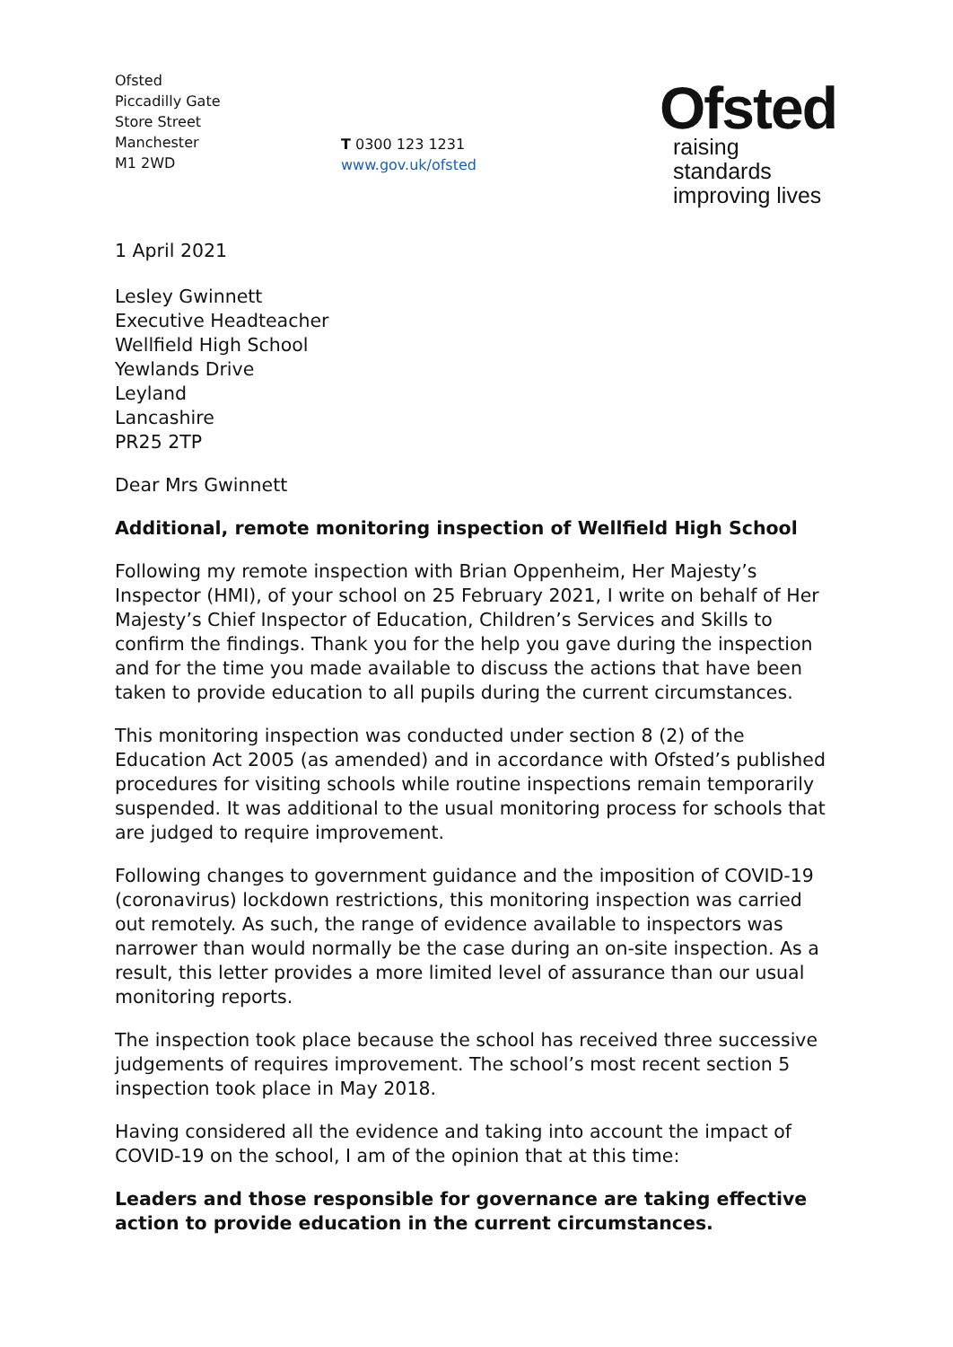Ofsted
Piccadilly Gate
Store Street
Manchester
M1 2WD
T 0300 123 1231
www.gov.uk/ofsted
Ofsted
raising standards
improving lives
1 April 2021
Lesley Gwinnett
Executive Headteacher
Wellfield High School
Yewlands Drive
Leyland
Lancashire
PR25 2TP
Dear Mrs Gwinnett
Additional, remote monitoring inspection of Wellfield High School
Following my remote inspection with Brian Oppenheim, Her Majesty’s Inspector (HMI), of your school on 25 February 2021, I write on behalf of Her Majesty’s Chief Inspector of Education, Children’s Services and Skills to confirm the findings. Thank you for the help you gave during the inspection and for the time you made available to discuss the actions that have been taken to provide education to all pupils during the current circumstances.
This monitoring inspection was conducted under section 8 (2) of the Education Act 2005 (as amended) and in accordance with Ofsted’s published procedures for visiting schools while routine inspections remain temporarily suspended. It was additional to the usual monitoring process for schools that are judged to require improvement.
Following changes to government guidance and the imposition of COVID-19 (coronavirus) lockdown restrictions, this monitoring inspection was carried out remotely. As such, the range of evidence available to inspectors was narrower than would normally be the case during an on-site inspection. As a result, this letter provides a more limited level of assurance than our usual monitoring reports.
The inspection took place because the school has received three successive judgements of requires improvement. The school’s most recent section 5 inspection took place in May 2018.
Having considered all the evidence and taking into account the impact of COVID-19 on the school, I am of the opinion that at this time:
Leaders and those responsible for governance are taking effective action to provide education in the current circumstances.